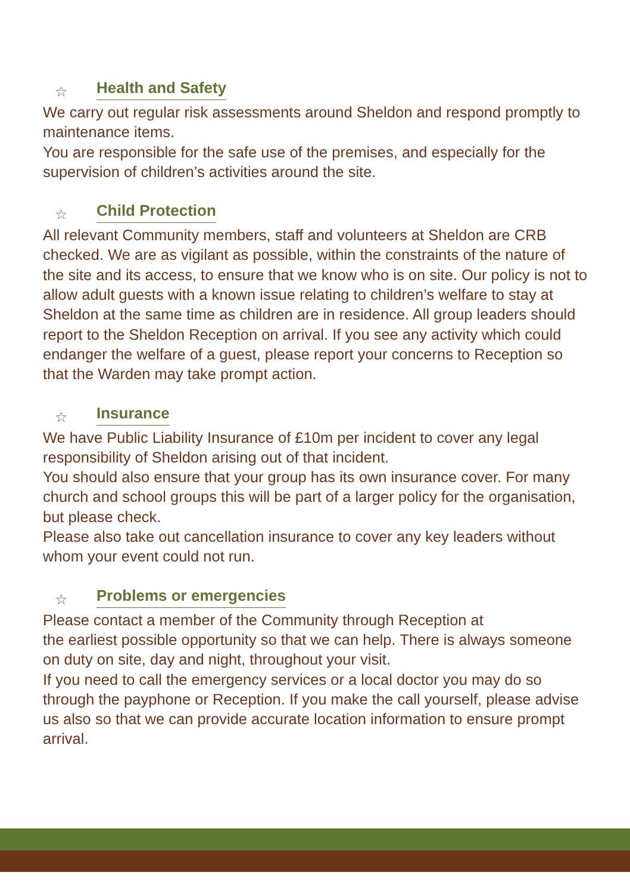☆ Health and Safety
We carry out regular risk assessments around Sheldon and respond promptly to maintenance items.
You are responsible for the safe use of the premises, and especially for the supervision of children’s activities around the site.
☆ Child Protection
All relevant Community members, staff and volunteers at Sheldon are CRB checked. We are as vigilant as possible, within the constraints of the nature of the site and its access, to ensure that we know who is on site. Our policy is not to allow adult guests with a known issue relating to children’s welfare to stay at Sheldon at the same time as children are in residence. All group leaders should report to the Sheldon Reception on arrival. If you see any activity which could endanger the welfare of a guest, please report your concerns to Reception so that the Warden may take prompt action.
☆ Insurance
We have Public Liability Insurance of £10m per incident to cover any legal responsibility of Sheldon arising out of that incident.
You should also ensure that your group has its own insurance cover. For many church and school groups this will be part of a larger policy for the organisation, but please check.
Please also take out cancellation insurance to cover any key leaders without whom your event could not run.
☆ Problems or emergencies
Please contact a member of the Community through Reception at
the earliest possible opportunity so that we can help. There is always someone on duty on site, day and night, throughout your visit.
If you need to call the emergency services or a local doctor you may do so through the payphone or Reception. If you make the call yourself, please advise us also so that we can provide accurate location information to ensure prompt arrival.